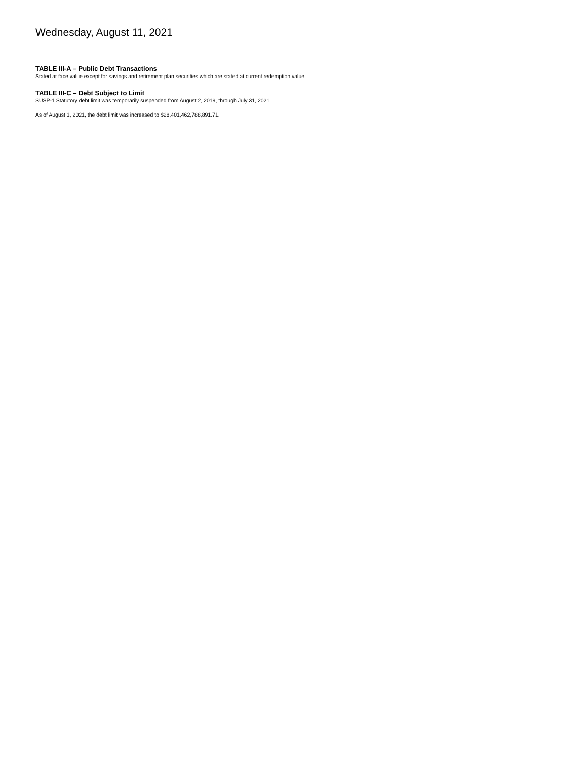Wednesday, August 11, 2021
TABLE III-A – Public Debt Transactions
Stated at face value except for savings and retirement plan securities which are stated at current redemption value.
TABLE III-C – Debt Subject to Limit
SUSP-1 Statutory debt limit was temporarily suspended from August 2, 2019, through July 31, 2021.
As of August 1, 2021, the debt limit was increased to $28,401,462,788,891.71.